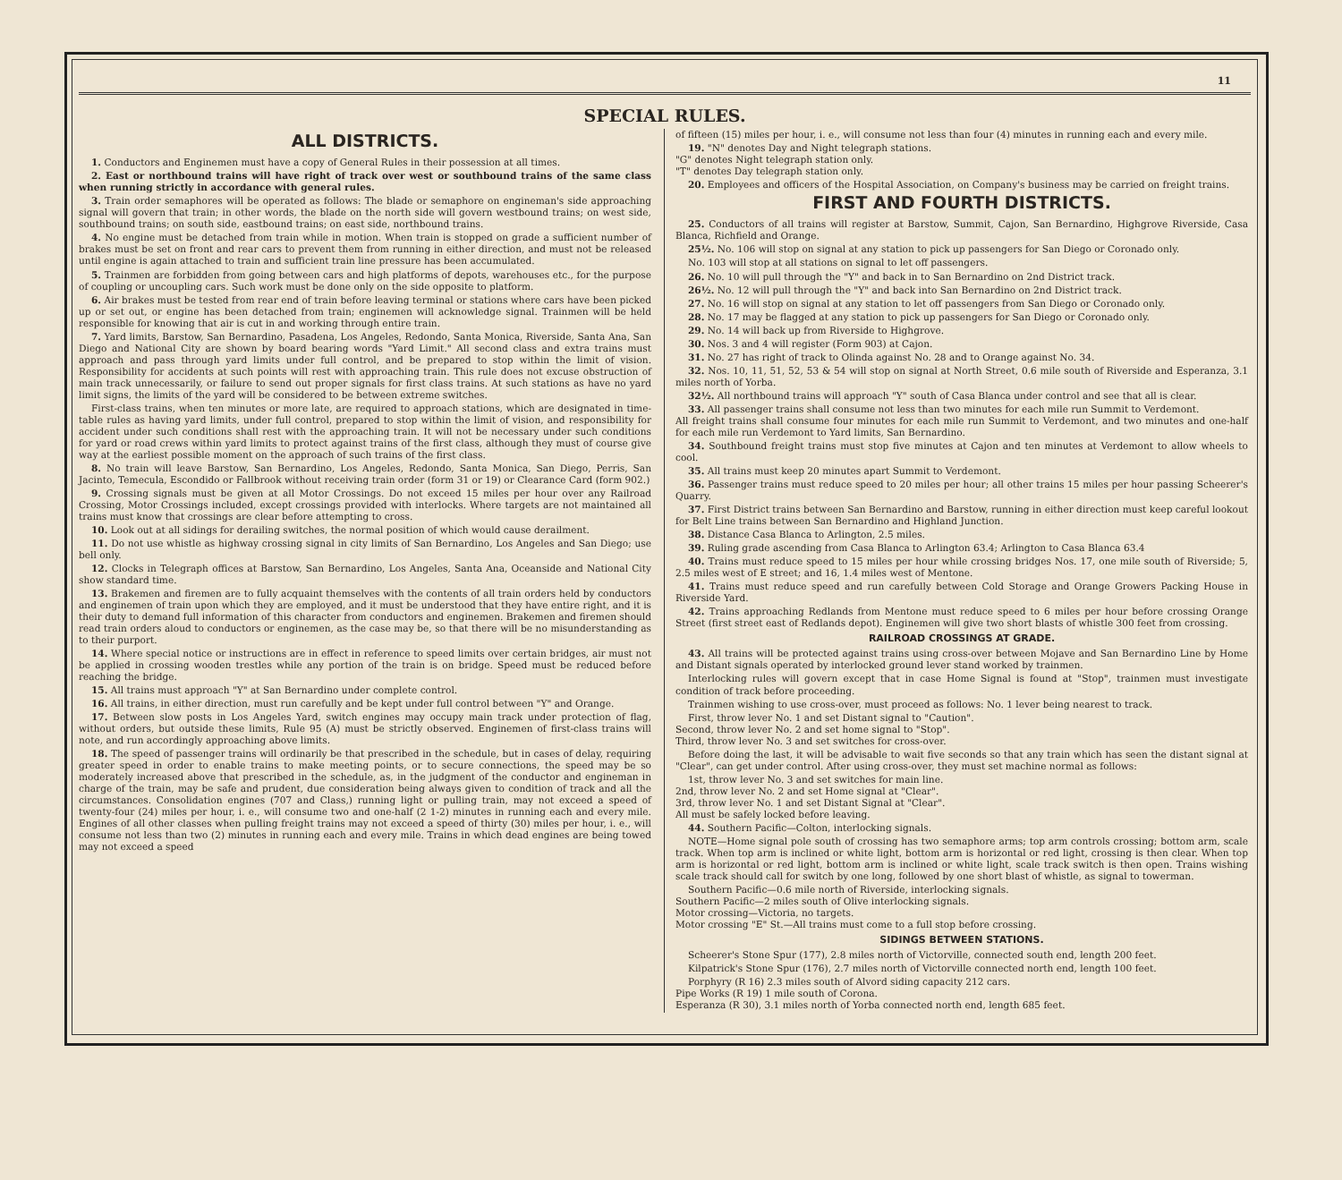11
SPECIAL RULES.
ALL DISTRICTS.
1. Conductors and Enginemen must have a copy of General Rules in their possession at all times.
2. East or northbound trains will have right of track over west or southbound trains of the same class when running strictly in accordance with general rules.
3. Train order semaphores will be operated as follows: The blade or semaphore on engineman's side approaching signal will govern that train; in other words, the blade on the north side will govern westbound trains; on west side, southbound trains; on south side, eastbound trains; on east side, northbound trains.
4. No engine must be detached from train while in motion. When train is stopped on grade a sufficient number of brakes must be set on front and rear cars to prevent them from running in either direction, and must not be released until engine is again attached to train and sufficient train line pressure has been accumulated.
5. Trainmen are forbidden from going between cars and high platforms of depots, warehouses etc., for the purpose of coupling or uncoupling cars. Such work must be done only on the side opposite to platform.
6. Air brakes must be tested from rear end of train before leaving terminal or stations where cars have been picked up or set out, or engine has been detached from train; enginemen will acknowledge signal. Trainmen will be held responsible for knowing that air is cut in and working through entire train.
7. Yard limits, Barstow, San Bernardino, Pasadena, Los Angeles, Redondo, Santa Monica, Riverside, Santa Ana, San Diego and National City are shown by board bearing words "Yard Limit." All second class and extra trains must approach and pass through yard limits under full control, and be prepared to stop within the limit of vision. Responsibility for accidents at such points will rest with approaching train. This rule does not excuse obstruction of main track unnecessarily, or failure to send out proper signals for first class trains. At such stations as have no yard limit signs, the limits of the yard will be considered to be between extreme switches.
First-class trains, when ten minutes or more late, are required to approach stations, which are designated in time-table rules as having yard limits, under full control, prepared to stop within the limit of vision, and responsibility for accident under such conditions shall rest with the approaching train. It will not be necessary under such conditions for yard or road crews within yard limits to protect against trains of the first class, although they must of course give way at the earliest possible moment on the approach of such trains of the first class.
8. No train will leave Barstow, San Bernardino, Los Angeles, Redondo, Santa Monica, San Diego, Perris, San Jacinto, Temecula, Escondido or Fallbrook without receiving train order (form 31 or 19) or Clearance Card (form 902.)
9. Crossing signals must be given at all Motor Crossings. Do not exceed 15 miles per hour over any Railroad Crossing, Motor Crossings included, except crossings provided with interlocks. Where targets are not maintained all trains must know that crossings are clear before attempting to cross.
10. Look out at all sidings for derailing switches, the normal position of which would cause derailment.
11. Do not use whistle as highway crossing signal in city limits of San Bernardino, Los Angeles and San Diego; use bell only.
12. Clocks in Telegraph offices at Barstow, San Bernardino, Los Angeles, Santa Ana, Oceanside and National City show standard time.
13. Brakemen and firemen are to fully acquaint themselves with the contents of all train orders held by conductors and enginemen of train upon which they are employed, and it must be understood that they have entire right, and it is their duty to demand full information of this character from conductors and enginemen. Brakemen and firemen should read train orders aloud to conductors or enginemen, as the case may be, so that there will be no misunderstanding as to their purport.
14. Where special notice or instructions are in effect in reference to speed limits over certain bridges, air must not be applied in crossing wooden trestles while any portion of the train is on bridge. Speed must be reduced before reaching the bridge.
15. All trains must approach "Y" at San Bernardino under complete control.
16. All trains, in either direction, must run carefully and be kept under full control between "Y" and Orange.
17. Between slow posts in Los Angeles Yard, switch engines may occupy main track under protection of flag, without orders, but outside these limits, Rule 95 (A) must be strictly observed. Enginemen of first-class trains will note, and run accordingly approaching above limits.
18. The speed of passenger trains will ordinarily be that prescribed in the schedule, but in cases of delay, requiring greater speed in order to enable trains to make meeting points, or to secure connections, the speed may be so moderately increased above that prescribed in the schedule, as, in the judgment of the conductor and engineman in charge of the train, may be safe and prudent, due consideration being always given to condition of track and all the circumstances. Consolidation engines (707 and Class,) running light or pulling train, may not exceed a speed of twenty-four (24) miles per hour, i. e., will consume two and one-half (2 1-2) minutes in running each and every mile. Engines of all other classes when pulling freight trains may not exceed a speed of thirty (30) miles per hour, i. e., will consume not less than two (2) minutes in running each and every mile. Trains in which dead engines are being towed may not exceed a speed
of fifteen (15) miles per hour, i. e., will consume not less than four (4) minutes in running each and every mile.
19. "N" denotes Day and Night telegraph stations.
"G" denotes Night telegraph station only.
"T" denotes Day telegraph station only.
20. Employees and officers of the Hospital Association, on Company's business may be carried on freight trains.
FIRST AND FOURTH DISTRICTS.
25. Conductors of all trains will register at Barstow, Summit, Cajon, San Bernardino, Highgrove Riverside, Casa Blanca, Richfield and Orange.
25½. No. 106 will stop on signal at any station to pick up passengers for San Diego or Coronado only.
No. 103 will stop at all stations on signal to let off passengers.
26. No. 10 will pull through the "Y" and back in to San Bernardino on 2nd District track.
26½. No. 12 will pull through the "Y" and back into San Bernardino on 2nd District track.
27. No. 16 will stop on signal at any station to let off passengers from San Diego or Coronado only.
28. No. 17 may be flagged at any station to pick up passengers for San Diego or Coronado only.
29. No. 14 will back up from Riverside to Highgrove.
30. Nos. 3 and 4 will register (Form 903) at Cajon.
31. No. 27 has right of track to Olinda against No. 28 and to Orange against No. 34.
32. Nos. 10, 11, 51, 52, 53 & 54 will stop on signal at North Street, 0.6 mile south of Riverside and Esperanza, 3.1 miles north of Yorba.
32½. All northbound trains will approach "Y" south of Casa Blanca under control and see that all is clear.
33. All passenger trains shall consume not less than two minutes for each mile run Summit to Verdemont.
All freight trains shall consume four minutes for each mile run Summit to Verdemont, and two minutes and one-half for each mile run Verdemont to Yard limits, San Bernardino.
34. Southbound freight trains must stop five minutes at Cajon and ten minutes at Verdemont to allow wheels to cool.
35. All trains must keep 20 minutes apart Summit to Verdemont.
36. Passenger trains must reduce speed to 20 miles per hour; all other trains 15 miles per hour passing Scheerer's Quarry.
37. First District trains between San Bernardino and Barstow, running in either direction must keep careful lookout for Belt Line trains between San Bernardino and Highland Junction.
38. Distance Casa Blanca to Arlington, 2.5 miles.
39. Ruling grade ascending from Casa Blanca to Arlington 63.4; Arlington to Casa Blanca 63.4
40. Trains must reduce speed to 15 miles per hour while crossing bridges Nos. 17, one mile south of Riverside; 5, 2.5 miles west of E street; and 16, 1.4 miles west of Mentone.
41. Trains must reduce speed and run carefully between Cold Storage and Orange Growers Packing House in Riverside Yard.
42. Trains approaching Redlands from Mentone must reduce speed to 6 miles per hour before crossing Orange Street (first street east of Redlands depot). Enginemen will give two short blasts of whistle 300 feet from crossing.
RAILROAD CROSSINGS AT GRADE.
43. All trains will be protected against trains using cross-over between Mojave and San Bernardino Line by Home and Distant signals operated by interlocked ground lever stand worked by trainmen.
Interlocking rules will govern except that in case Home Signal is found at "Stop", trainmen must investigate condition of track before proceeding.
Trainmen wishing to use cross-over, must proceed as follows: No. 1 lever being nearest to track.
First, throw lever No. 1 and set Distant signal to "Caution".
Second, throw lever No. 2 and set home signal to "Stop".
Third, throw lever No. 3 and set switches for cross-over.
Before doing the last, it will be advisable to wait five seconds so that any train which has seen the distant signal at "Clear", can get under control. After using cross-over, they must set machine normal as follows:
1st, throw lever No. 3 and set switches for main line.
2nd, throw lever No. 2 and set Home signal at "Clear".
3rd, throw lever No. 1 and set Distant Signal at "Clear".
All must be safely locked before leaving.
44. Southern Pacific—Colton, interlocking signals.
NOTE—Home signal pole south of crossing has two semaphore arms; top arm controls crossing; bottom arm, scale track. When top arm is inclined or white light, bottom arm is horizontal or red light, crossing is then clear. When top arm is horizontal or red light, bottom arm is inclined or white light, scale track switch is then open. Trains wishing scale track should call for switch by one long, followed by one short blast of whistle, as signal to towerman.
Southern Pacific—0.6 mile north of Riverside, interlocking signals.
Southern Pacific—2 miles south of Olive interlocking signals.
Motor crossing—Victoria, no targets.
Motor crossing "E" St.—All trains must come to a full stop before crossing.
SIDINGS BETWEEN STATIONS.
Scheerer's Stone Spur (177), 2.8 miles north of Victorville, connected south end, length 200 feet.
Kilpatrick's Stone Spur (176), 2.7 miles north of Victorville connected north end, length 100 feet.
Porphyry (R 16) 2.3 miles south of Alvord siding capacity 212 cars.
Pipe Works (R 19) 1 mile south of Corona.
Esperanza (R 30), 3.1 miles north of Yorba connected north end, length 685 feet.